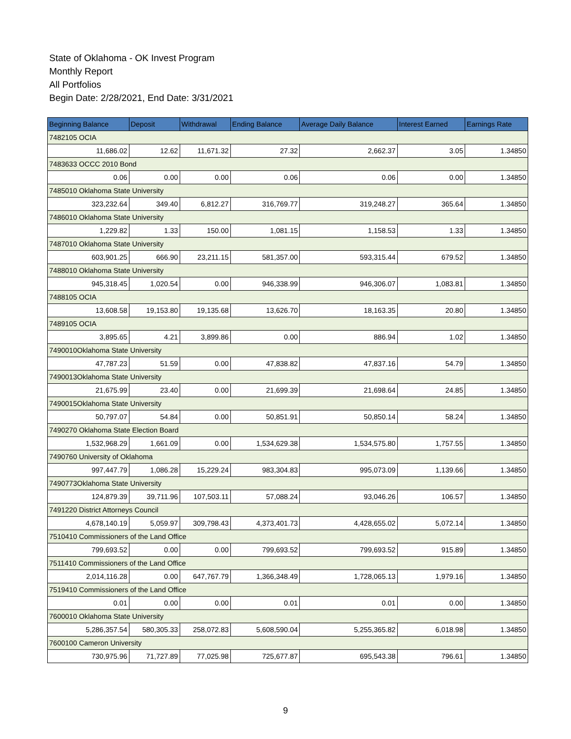State of Oklahoma - OK Invest Program
Monthly Report
All Portfolios
Begin Date: 2/28/2021, End Date: 3/31/2021
| Beginning Balance | Deposit | Withdrawal | Ending Balance | Average Daily Balance | Interest Earned | Earnings Rate |
| --- | --- | --- | --- | --- | --- | --- |
| 7482105 OCIA | | | | | | |
| 11,686.02 | 12.62 | 11,671.32 | 27.32 | 2,662.37 | 3.05 | 1.34850 |
| 7483633 OCCC 2010 Bond | | | | | | |
| 0.06 | 0.00 | 0.00 | 0.06 | 0.06 | 0.00 | 1.34850 |
| 7485010 Oklahoma State University | | | | | | |
| 323,232.64 | 349.40 | 6,812.27 | 316,769.77 | 319,248.27 | 365.64 | 1.34850 |
| 7486010 Oklahoma State University | | | | | | |
| 1,229.82 | 1.33 | 150.00 | 1,081.15 | 1,158.53 | 1.33 | 1.34850 |
| 7487010 Oklahoma State University | | | | | | |
| 603,901.25 | 666.90 | 23,211.15 | 581,357.00 | 593,315.44 | 679.52 | 1.34850 |
| 7488010 Oklahoma State University | | | | | | |
| 945,318.45 | 1,020.54 | 0.00 | 946,338.99 | 946,306.07 | 1,083.81 | 1.34850 |
| 7488105 OCIA | | | | | | |
| 13,608.58 | 19,153.80 | 19,135.68 | 13,626.70 | 18,163.35 | 20.80 | 1.34850 |
| 7489105 OCIA | | | | | | |
| 3,895.65 | 4.21 | 3,899.86 | 0.00 | 886.94 | 1.02 | 1.34850 |
| 7490010Oklahoma State University | | | | | | |
| 47,787.23 | 51.59 | 0.00 | 47,838.82 | 47,837.16 | 54.79 | 1.34850 |
| 7490013Oklahoma State University | | | | | | |
| 21,675.99 | 23.40 | 0.00 | 21,699.39 | 21,698.64 | 24.85 | 1.34850 |
| 7490015Oklahoma State University | | | | | | |
| 50,797.07 | 54.84 | 0.00 | 50,851.91 | 50,850.14 | 58.24 | 1.34850 |
| 7490270 Oklahoma State Election Board | | | | | | |
| 1,532,968.29 | 1,661.09 | 0.00 | 1,534,629.38 | 1,534,575.80 | 1,757.55 | 1.34850 |
| 7490760 University of Oklahoma | | | | | | |
| 997,447.79 | 1,086.28 | 15,229.24 | 983,304.83 | 995,073.09 | 1,139.66 | 1.34850 |
| 7490773Oklahoma State University | | | | | | |
| 124,879.39 | 39,711.96 | 107,503.11 | 57,088.24 | 93,046.26 | 106.57 | 1.34850 |
| 7491220 District Attorneys Council | | | | | | |
| 4,678,140.19 | 5,059.97 | 309,798.43 | 4,373,401.73 | 4,428,655.02 | 5,072.14 | 1.34850 |
| 7510410 Commissioners of the Land Office | | | | | | |
| 799,693.52 | 0.00 | 0.00 | 799,693.52 | 799,693.52 | 915.89 | 1.34850 |
| 7511410 Commissioners of the Land Office | | | | | | |
| 2,014,116.28 | 0.00 | 647,767.79 | 1,366,348.49 | 1,728,065.13 | 1,979.16 | 1.34850 |
| 7519410 Commissioners of the Land Office | | | | | | |
| 0.01 | 0.00 | 0.00 | 0.01 | 0.01 | 0.00 | 1.34850 |
| 7600010 Oklahoma State University | | | | | | |
| 5,286,357.54 | 580,305.33 | 258,072.83 | 5,608,590.04 | 5,255,365.82 | 6,018.98 | 1.34850 |
| 7600100 Cameron University | | | | | | |
| 730,975.96 | 71,727.89 | 77,025.98 | 725,677.87 | 695,543.38 | 796.61 | 1.34850 |
9